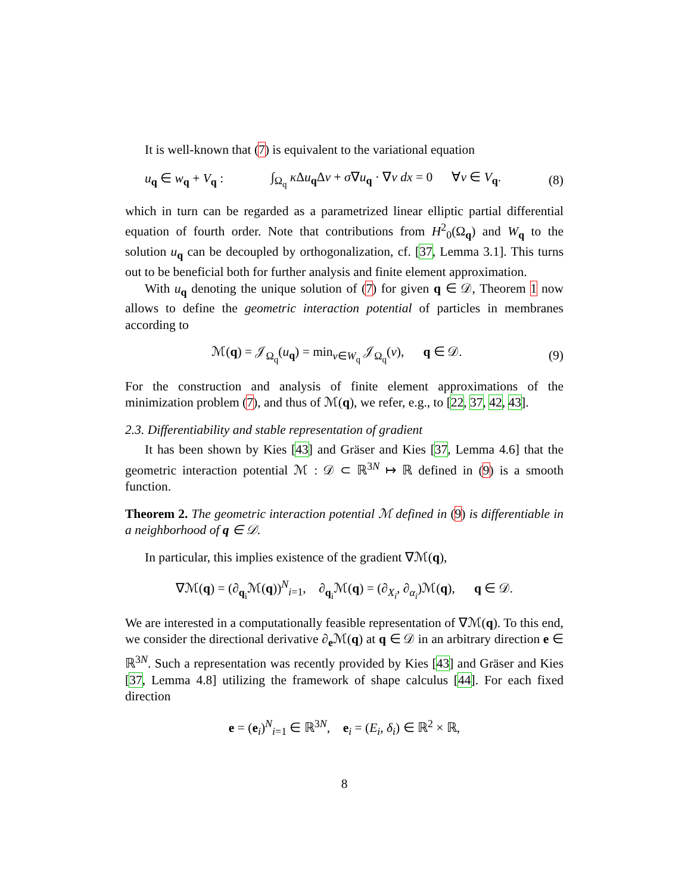It is well-known that (7) is equivalent to the variational equation
u<sub>q</sub> ∈ w<sub>q</sub> + V<sub>q</sub> : ∫<sub>Ω<sub>q</sub></sub> κ Δu<sub>q</sub>Δv + σ∇u<sub>q</sub> · ∇v dx = 0 ∀v ∈ V<sub>q</sub>. (8)
which in turn can be regarded as a parametrized linear elliptic partial differential equation of fourth order. Note that contributions from H<sup>2</sup><sub>0</sub>(Ω<sub>q</sub>) and W<sub>q</sub> to the solution u<sub>q</sub> can be decoupled by orthogonalization, cf. [37, Lemma 3.1]. This turns out to be beneficial both for further analysis and finite element approximation.
With u<sub>q</sub> denoting the unique solution of (7) for given q ∈ 𝒟, Theorem 1 now allows to define the geometric interaction potential of particles in membranes according to
ℳ(q) = 𝒥<sub>Ω<sub>q</sub></sub>(u<sub>q</sub>) = min<sub>v∈W<sub>q</sub></sub> 𝒥<sub>Ω<sub>q</sub></sub>(v), q ∈ 𝒟. (9)
For the construction and analysis of finite element approximations of the minimization problem (7), and thus of ℳ(q), we refer, e.g., to [22, 37, 42, 43].
2.3. Differentiability and stable representation of gradient
It has been shown by Kies [43] and Gräser and Kies [37, Lemma 4.6] that the geometric interaction potential ℳ : 𝒟 ⊂ ℝ<sup>3N</sup> ↦ ℝ defined in (9) is a smooth function.
Theorem 2. The geometric interaction potential ℳ defined in (9) is differentiable in a neighborhood of q ∈ 𝒟.
In particular, this implies existence of the gradient ∇ℳ(q),
∇ℳ(q) = (∂<sub>q<sub>i</sub></sub>ℳ(q))<sup>N</sup><sub>i=1</sub>, ∂<sub>q<sub>i</sub></sub>ℳ(q) = (∂<sub>X<sub>i</sub></sub>, ∂<sub>α<sub>i</sub></sub>)ℳ(q), q ∈ 𝒟.
We are interested in a computationally feasible representation of ∇ℳ(q). To this end, we consider the directional derivative ∂<sub>e</sub>ℳ(q) at q ∈ 𝒟 in an arbitrary direction e ∈ ℝ<sup>3N</sup>. Such a representation was recently provided by Kies [43] and Gräser and Kies [37, Lemma 4.8] utilizing the framework of shape calculus [44]. For each fixed direction
e = (e<sub>i</sub>)<sup>N</sup><sub>i=1</sub> ∈ ℝ<sup>3N</sup>, e<sub>i</sub> = (E<sub>i</sub>, δ<sub>i</sub>) ∈ ℝ<sup>2</sup> × ℝ,
8